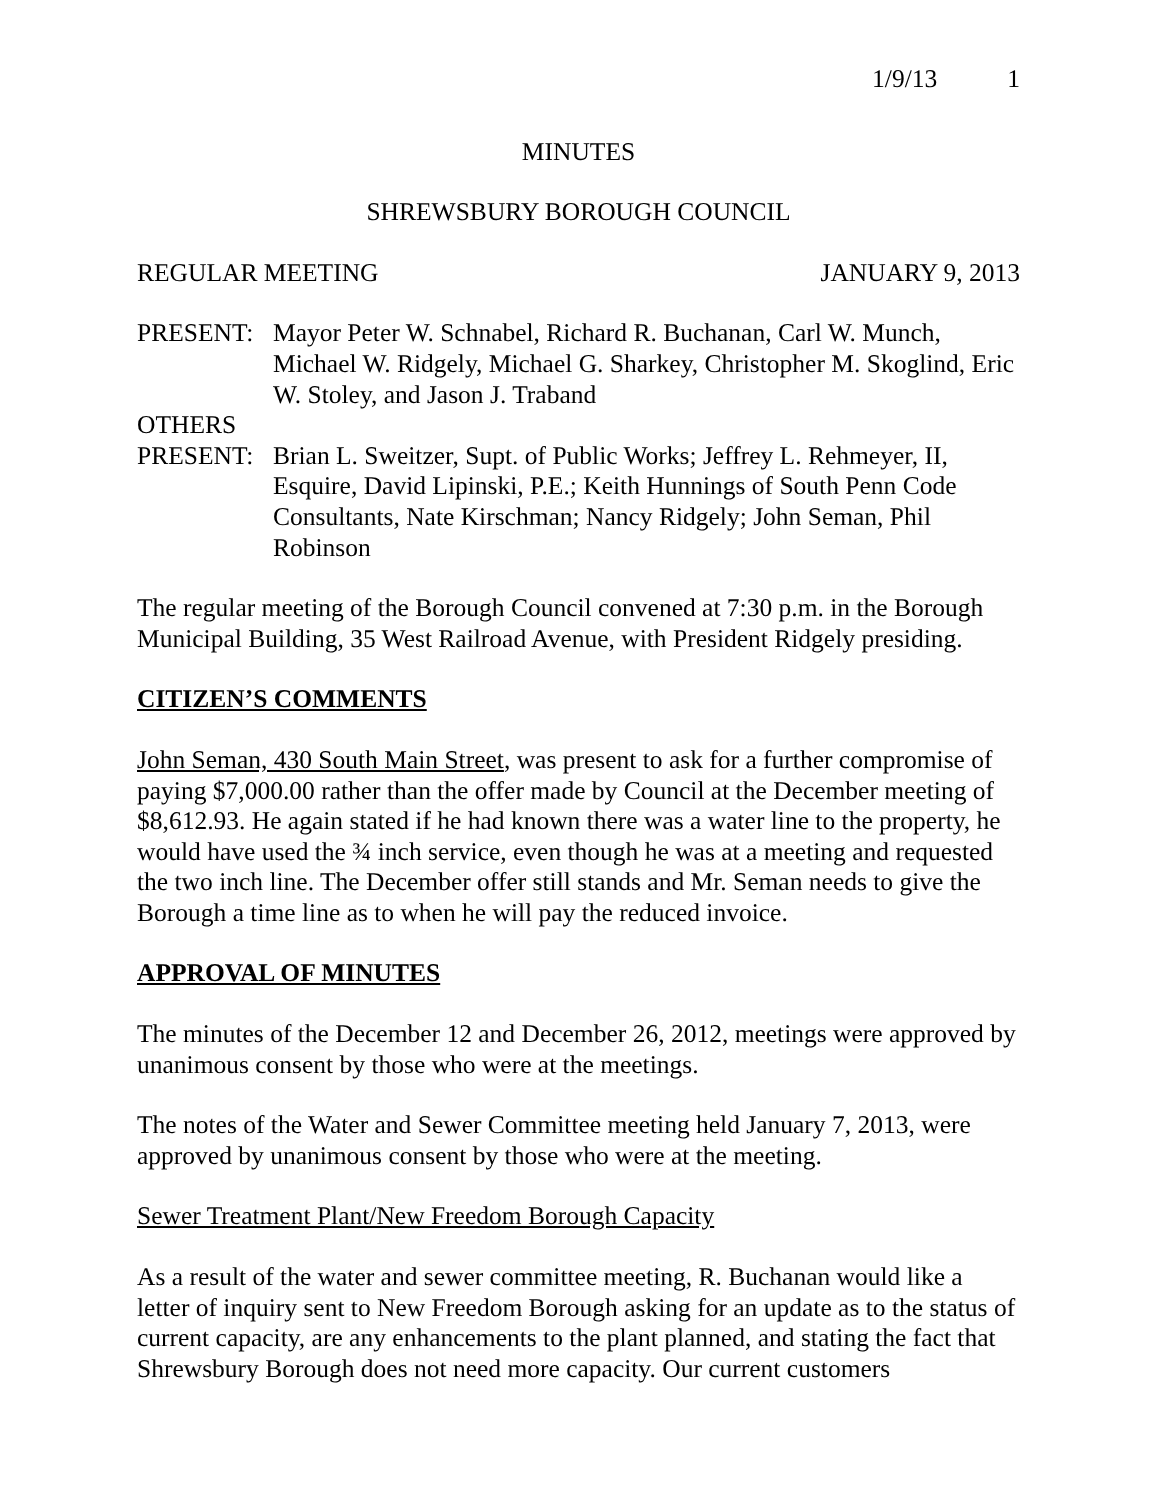1/9/13 1
MINUTES
SHREWSBURY BOROUGH COUNCIL
REGULAR MEETING JANUARY 9, 2013
PRESENT: Mayor Peter W. Schnabel, Richard R. Buchanan, Carl W. Munch, Michael W. Ridgely, Michael G. Sharkey, Christopher M. Skoglind, Eric W. Stoley, and Jason J. Traband
OTHERS
PRESENT: Brian L. Sweitzer, Supt. of Public Works; Jeffrey L. Rehmeyer, II, Esquire, David Lipinski, P.E.; Keith Hunnings of South Penn Code Consultants, Nate Kirschman; Nancy Ridgely; John Seman, Phil Robinson
The regular meeting of the Borough Council convened at 7:30 p.m. in the Borough Municipal Building, 35 West Railroad Avenue, with President Ridgely presiding.
CITIZEN’S COMMENTS
John Seman, 430 South Main Street, was present to ask for a further compromise of paying $7,000.00 rather than the offer made by Council at the December meeting of $8,612.93. He again stated if he had known there was a water line to the property, he would have used the ¾ inch service, even though he was at a meeting and requested the two inch line. The December offer still stands and Mr. Seman needs to give the Borough a time line as to when he will pay the reduced invoice.
APPROVAL OF MINUTES
The minutes of the December 12 and December 26, 2012, meetings were approved by unanimous consent by those who were at the meetings.
The notes of the Water and Sewer Committee meeting held January 7, 2013, were approved by unanimous consent by those who were at the meeting.
Sewer Treatment Plant/New Freedom Borough Capacity
As a result of the water and sewer committee meeting, R. Buchanan would like a letter of inquiry sent to New Freedom Borough asking for an update as to the status of current capacity, are any enhancements to the plant planned, and stating the fact that Shrewsbury Borough does not need more capacity. Our current customers